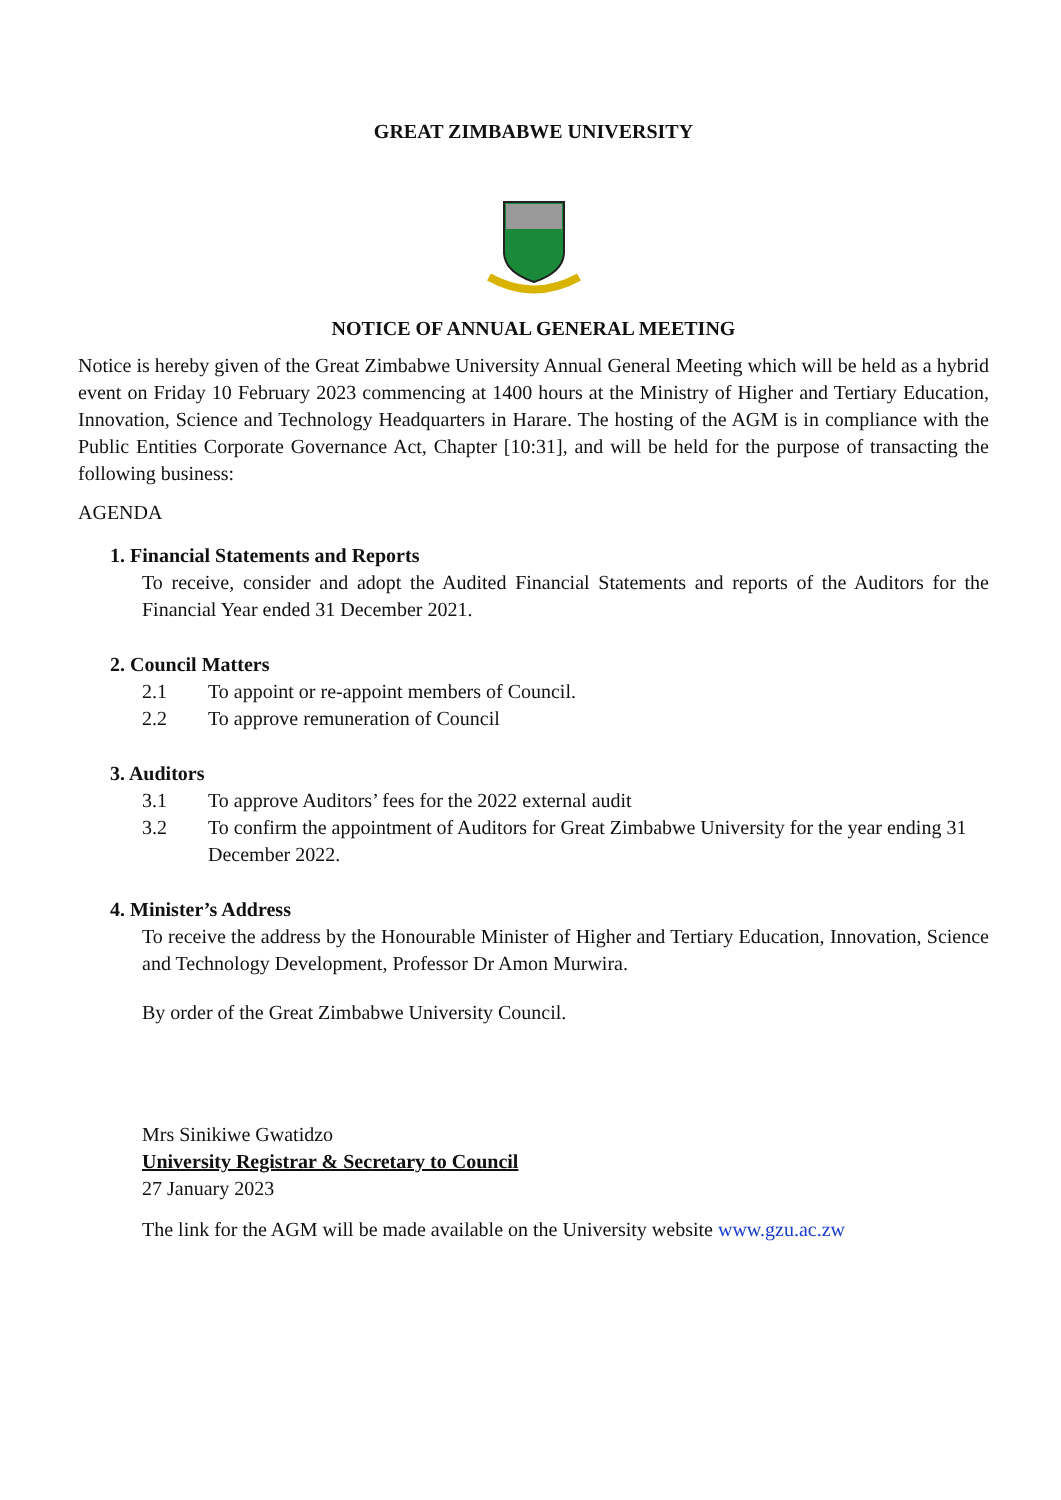GREAT ZIMBABWE UNIVERSITY
NOTICE OF ANNUAL GENERAL MEETING
Notice is hereby given of the Great Zimbabwe University Annual General Meeting which will be held as a hybrid event on Friday 10 February 2023 commencing at 1400 hours at the Ministry of Higher and Tertiary Education, Innovation, Science and Technology Headquarters in Harare. The hosting of the AGM is in compliance with the Public Entities Corporate Governance Act, Chapter [10:31], and will be held for the purpose of transacting the following business:
AGENDA
1. Financial Statements and Reports
To receive, consider and adopt the Audited Financial Statements and reports of the Auditors for the Financial Year ended 31 December 2021.
2. Council Matters
2.1 To appoint or re-appoint members of Council.
2.2 To approve remuneration of Council
3. Auditors
3.1 To approve Auditors’ fees for the 2022 external audit
3.2 To confirm the appointment of Auditors for Great Zimbabwe University for the year ending 31 December 2022.
4. Minister’s Address
To receive the address by the Honourable Minister of Higher and Tertiary Education, Innovation, Science and Technology Development, Professor Dr Amon Murwira.
By order of the Great Zimbabwe University Council.
Mrs Sinikiwe Gwatidzo
University Registrar & Secretary to Council
27 January 2023
The link for the AGM will be made available on the University website www.gzu.ac.zw